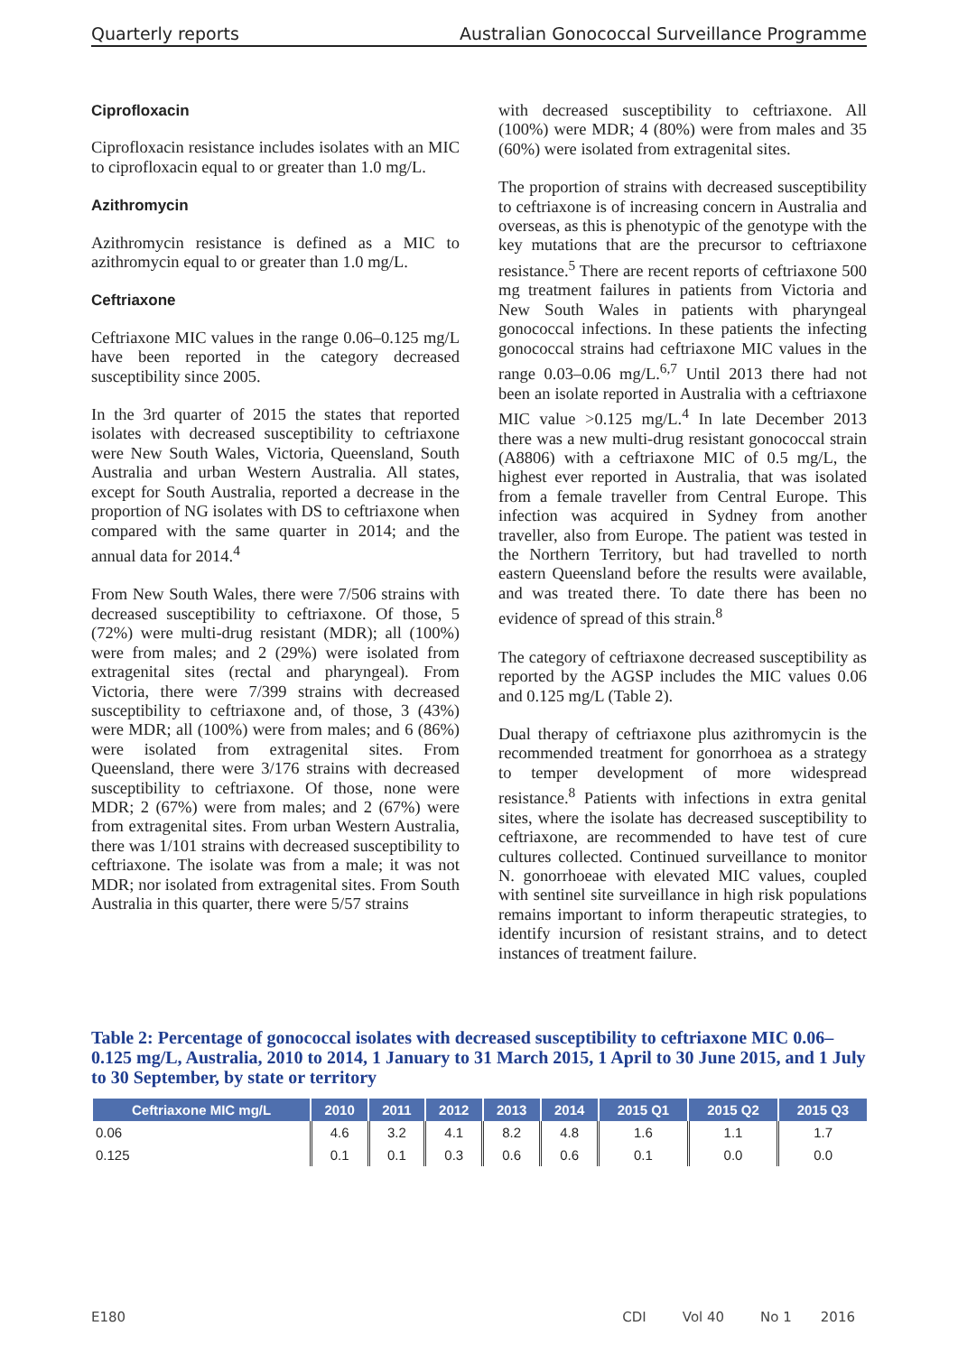Quarterly reports Australian Gonococcal Surveillance Programme
Ciprofloxacin
Ciprofloxacin resistance includes isolates with an MIC to ciprofloxacin equal to or greater than 1.0 mg/L.
Azithromycin
Azithromycin resistance is defined as a MIC to azithromycin equal to or greater than 1.0 mg/L.
Ceftriaxone
Ceftriaxone MIC values in the range 0.06–0.125 mg/L have been reported in the category decreased susceptibility since 2005.
In the 3rd quarter of 2015 the states that reported isolates with decreased susceptibility to ceftriaxone were New South Wales, Victoria, Queensland, South Australia and urban Western Australia. All states, except for South Australia, reported a decrease in the proportion of NG isolates with DS to ceftriaxone when compared with the same quarter in 2014; and the annual data for 2014.<sup>4</sup>
From New South Wales, there were 7/506 strains with decreased susceptibility to ceftriaxone. Of those, 5 (72%) were multi-drug resistant (MDR); all (100%) were from males; and 2 (29%) were isolated from extragenital sites (rectal and pharyngeal). From Victoria, there were 7/399 strains with decreased susceptibility to ceftriaxone and, of those, 3 (43%) were MDR; all (100%) were from males; and 6 (86%) were isolated from extragenital sites. From Queensland, there were 3/176 strains with decreased susceptibility to ceftriaxone. Of those, none were MDR; 2 (67%) were from males; and 2 (67%) were from extragenital sites. From urban Western Australia, there was 1/101 strains with decreased susceptibility to ceftriaxone. The isolate was from a male; it was not MDR; nor isolated from extragenital sites. From South Australia in this quarter, there were 5/57 strains
with decreased susceptibility to ceftriaxone. All (100%) were MDR; 4 (80%) were from males and 35 (60%) were isolated from extragenital sites.
The proportion of strains with decreased susceptibility to ceftriaxone is of increasing concern in Australia and overseas, as this is phenotypic of the genotype with the key mutations that are the precursor to ceftriaxone resistance.<sup>5</sup> There are recent reports of ceftriaxone 500 mg treatment failures in patients from Victoria and New South Wales in patients with pharyngeal gonococcal infections. In these patients the infecting gonococcal strains had ceftriaxone MIC values in the range 0.03–0.06 mg/L.<sup>6,7</sup> Until 2013 there had not been an isolate reported in Australia with a ceftriaxone MIC value >0.125 mg/L.<sup>4</sup> In late December 2013 there was a new multi-drug resistant gonococcal strain (A8806) with a ceftriaxone MIC of 0.5 mg/L, the highest ever reported in Australia, that was isolated from a female traveller from Central Europe. This infection was acquired in Sydney from another traveller, also from Europe. The patient was tested in the Northern Territory, but had travelled to north eastern Queensland before the results were available, and was treated there. To date there has been no evidence of spread of this strain.<sup>8</sup>
The category of ceftriaxone decreased susceptibility as reported by the AGSP includes the MIC values 0.06 and 0.125 mg/L (Table 2).
Dual therapy of ceftriaxone plus azithromycin is the recommended treatment for gonorrhoea as a strategy to temper development of more widespread resistance.<sup>8</sup> Patients with infections in extra genital sites, where the isolate has decreased susceptibility to ceftriaxone, are recommended to have test of cure cultures collected. Continued surveillance to monitor N. gonorrhoeae with elevated MIC values, coupled with sentinel site surveillance in high risk populations remains important to inform therapeutic strategies, to identify incursion of resistant strains, and to detect instances of treatment failure.
Table 2: Percentage of gonococcal isolates with decreased susceptibility to ceftriaxone MIC 0.06–0.125 mg/L, Australia, 2010 to 2014, 1 January to 31 March 2015, 1 April to 30 June 2015, and 1 July to 30 September, by state or territory
| Ceftriaxone MIC mg/L | 2010 | 2011 | 2012 | 2013 | 2014 | 2015 Q1 | 2015 Q2 | 2015 Q3 |
| --- | --- | --- | --- | --- | --- | --- | --- | --- |
| 0.06 | 4.6 | 3.2 | 4.1 | 8.2 | 4.8 | 1.6 | 1.1 | 1.7 |
| 0.125 | 0.1 | 0.1 | 0.3 | 0.6 | 0.6 | 0.1 | 0.0 | 0.0 |
E180 CDI Vol 40 No 1 2016